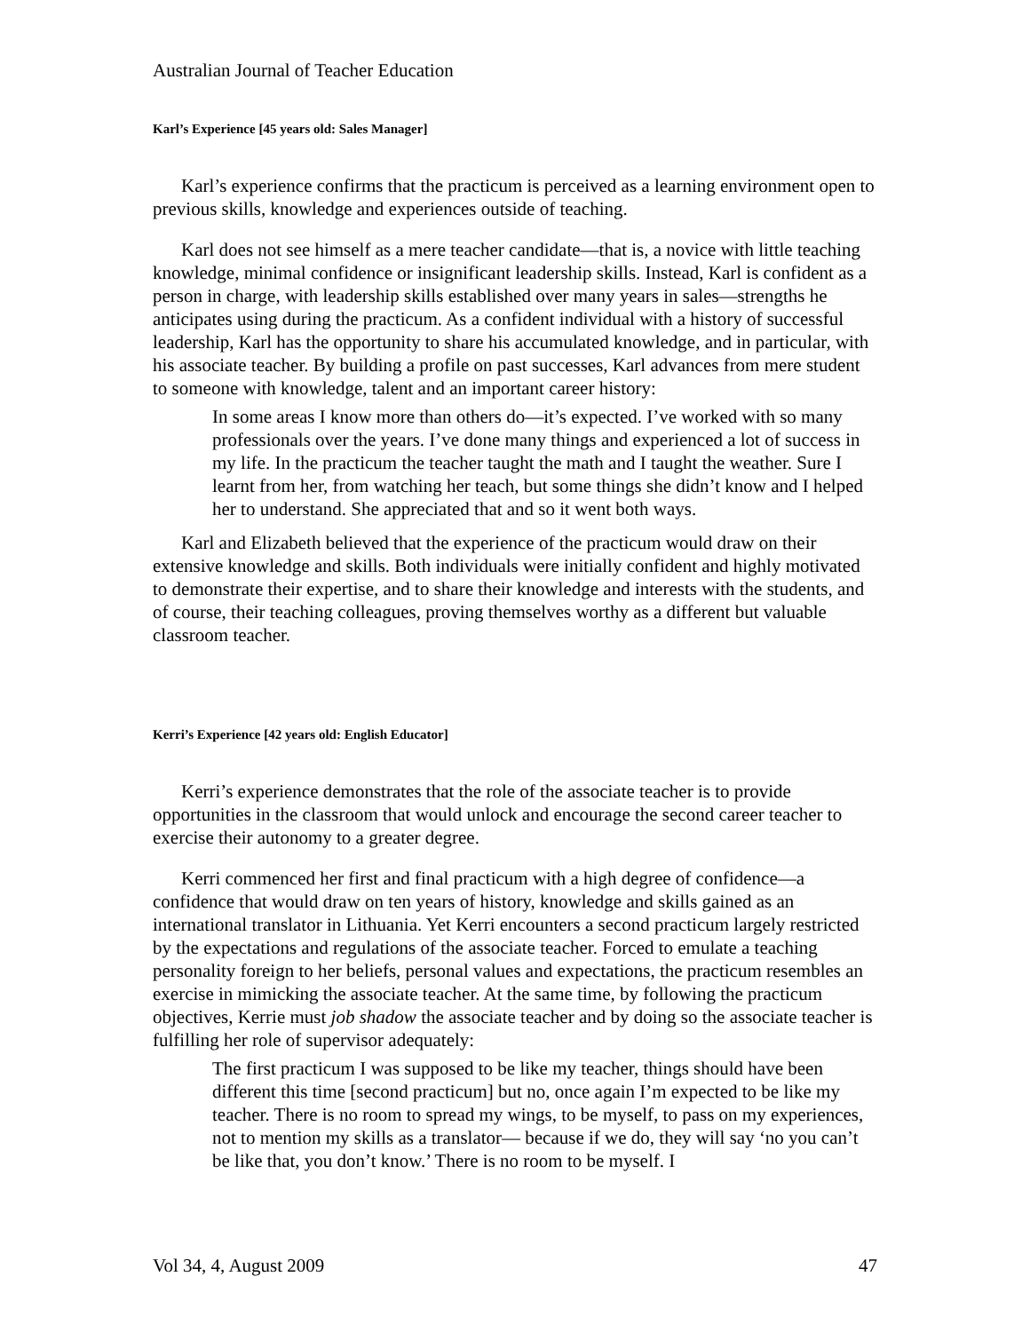Australian Journal of Teacher Education
Karl’s Experience [45 years old: Sales Manager]
Karl’s experience confirms that the practicum is perceived as a learning environment open to previous skills, knowledge and experiences outside of teaching.
Karl does not see himself as a mere teacher candidate—that is, a novice with little teaching knowledge, minimal confidence or insignificant leadership skills. Instead, Karl is confident as a person in charge, with leadership skills established over many years in sales—strengths he anticipates using during the practicum. As a confident individual with a history of successful leadership, Karl has the opportunity to share his accumulated knowledge, and in particular, with his associate teacher. By building a profile on past successes, Karl advances from mere student to someone with knowledge, talent and an important career history:
In some areas I know more than others do—it’s expected. I’ve worked with so many professionals over the years. I’ve done many things and experienced a lot of success in my life. In the practicum the teacher taught the math and I taught the weather. Sure I learnt from her, from watching her teach, but some things she didn’t know and I helped her to understand. She appreciated that and so it went both ways.
Karl and Elizabeth believed that the experience of the practicum would draw on their extensive knowledge and skills. Both individuals were initially confident and highly motivated to demonstrate their expertise, and to share their knowledge and interests with the students, and of course, their teaching colleagues, proving themselves worthy as a different but valuable classroom teacher.
Kerri’s Experience [42 years old: English Educator]
Kerri’s experience demonstrates that the role of the associate teacher is to provide opportunities in the classroom that would unlock and encourage the second career teacher to exercise their autonomy to a greater degree.
Kerri commenced her first and final practicum with a high degree of confidence—a confidence that would draw on ten years of history, knowledge and skills gained as an international translator in Lithuania. Yet Kerri encounters a second practicum largely restricted by the expectations and regulations of the associate teacher. Forced to emulate a teaching personality foreign to her beliefs, personal values and expectations, the practicum resembles an exercise in mimicking the associate teacher. At the same time, by following the practicum objectives, Kerrie must job shadow the associate teacher and by doing so the associate teacher is fulfilling her role of supervisor adequately:
The first practicum I was supposed to be like my teacher, things should have been different this time [second practicum] but no, once again I’m expected to be like my teacher. There is no room to spread my wings, to be myself, to pass on my experiences, not to mention my skills as a translator— because if we do, they will say ‘no you can’t be like that, you don’t know.’ There is no room to be myself. I
Vol 34, 4, August 2009 47